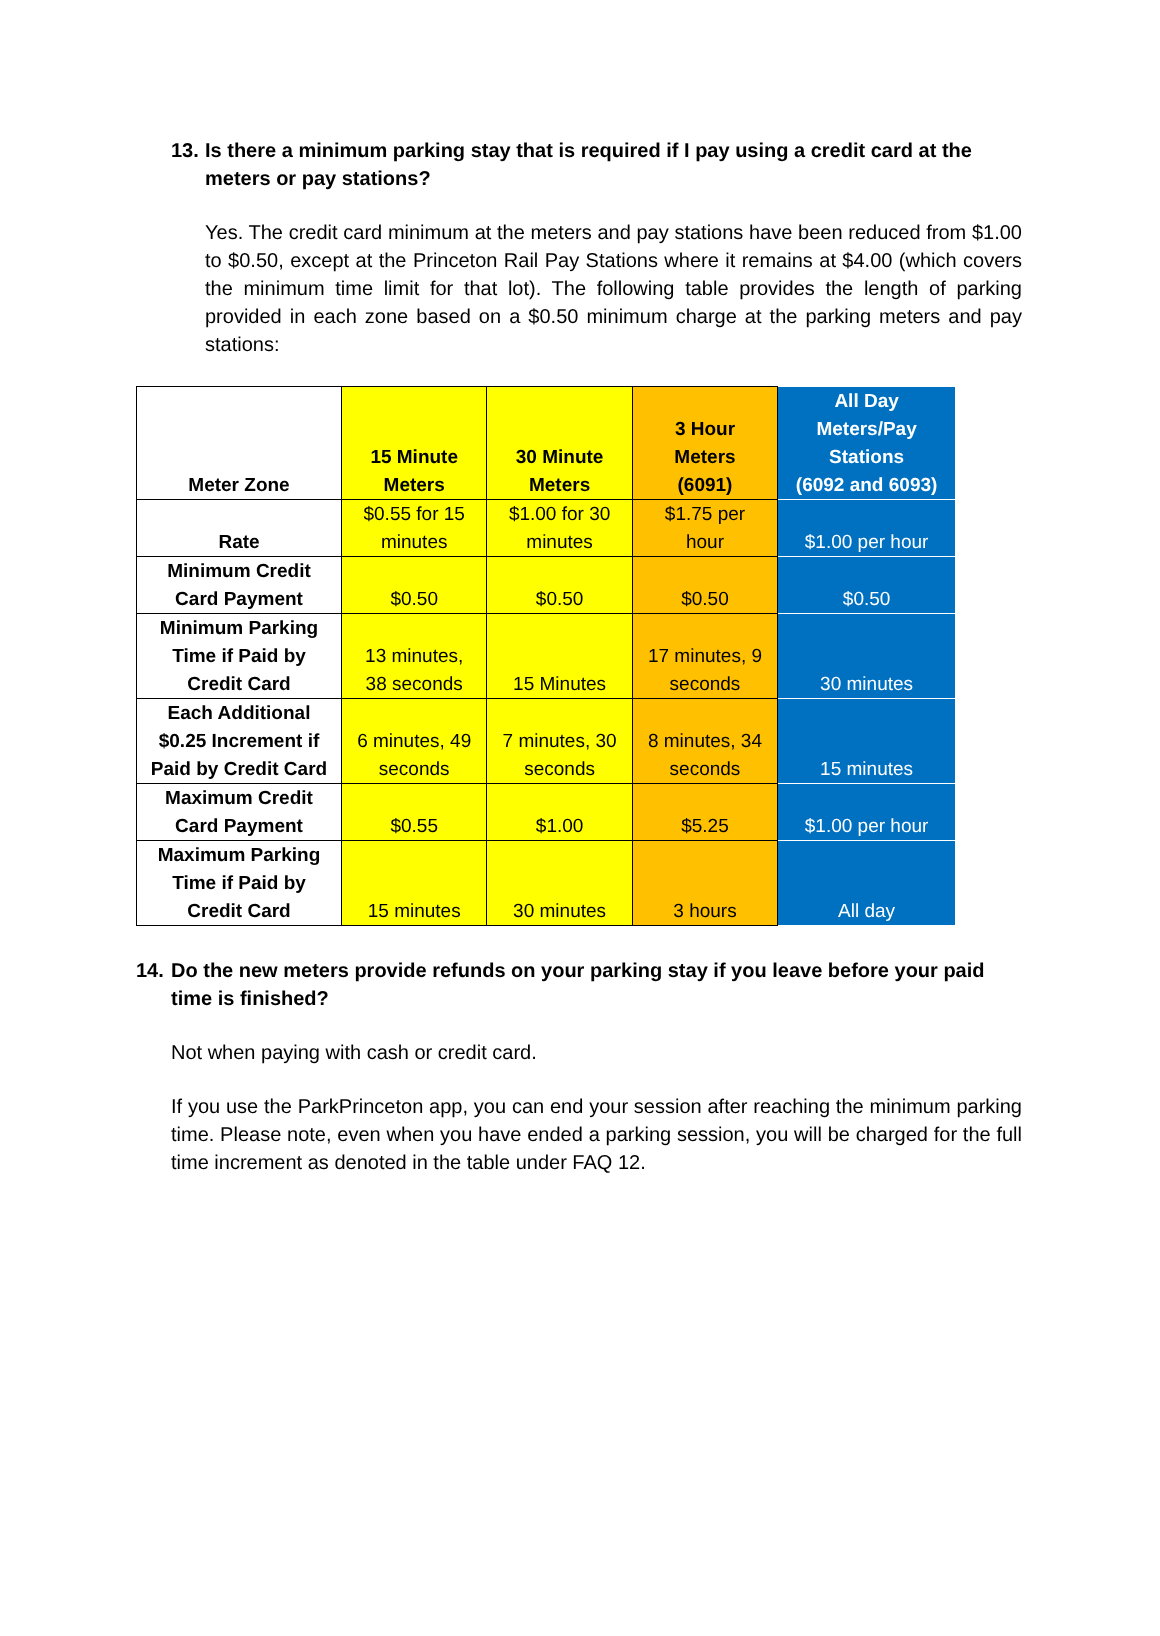13. Is there a minimum parking stay that is required if I pay using a credit card at the meters or pay stations?
Yes. The credit card minimum at the meters and pay stations have been reduced from $1.00 to $0.50, except at the Princeton Rail Pay Stations where it remains at $4.00 (which covers the minimum time limit for that lot). The following table provides the length of parking provided in each zone based on a $0.50 minimum charge at the parking meters and pay stations:
| Meter Zone | 15 Minute Meters | 30 Minute Meters | 3 Hour Meters (6091) | All Day Meters/Pay Stations (6092 and 6093) |
| --- | --- | --- | --- | --- |
| Rate | $0.55 for 15 minutes | $1.00 for 30 minutes | $1.75 per hour | $1.00 per hour |
| Minimum Credit Card Payment | $0.50 | $0.50 | $0.50 | $0.50 |
| Minimum Parking Time if Paid by Credit Card | 13 minutes, 38 seconds | 15 Minutes | 17 minutes, 9 seconds | 30 minutes |
| Each Additional $0.25 Increment if Paid by Credit Card | 6 minutes, 49 seconds | 7 minutes, 30 seconds | 8 minutes, 34 seconds | 15 minutes |
| Maximum Credit Card Payment | $0.55 | $1.00 | $5.25 | $1.00 per hour |
| Maximum Parking Time if Paid by Credit Card | 15 minutes | 30 minutes | 3 hours | All day |
14. Do the new meters provide refunds on your parking stay if you leave before your paid time is finished?
Not when paying with cash or credit card.
If you use the ParkPrinceton app, you can end your session after reaching the minimum parking time. Please note, even when you have ended a parking session, you will be charged for the full time increment as denoted in the table under FAQ 12.